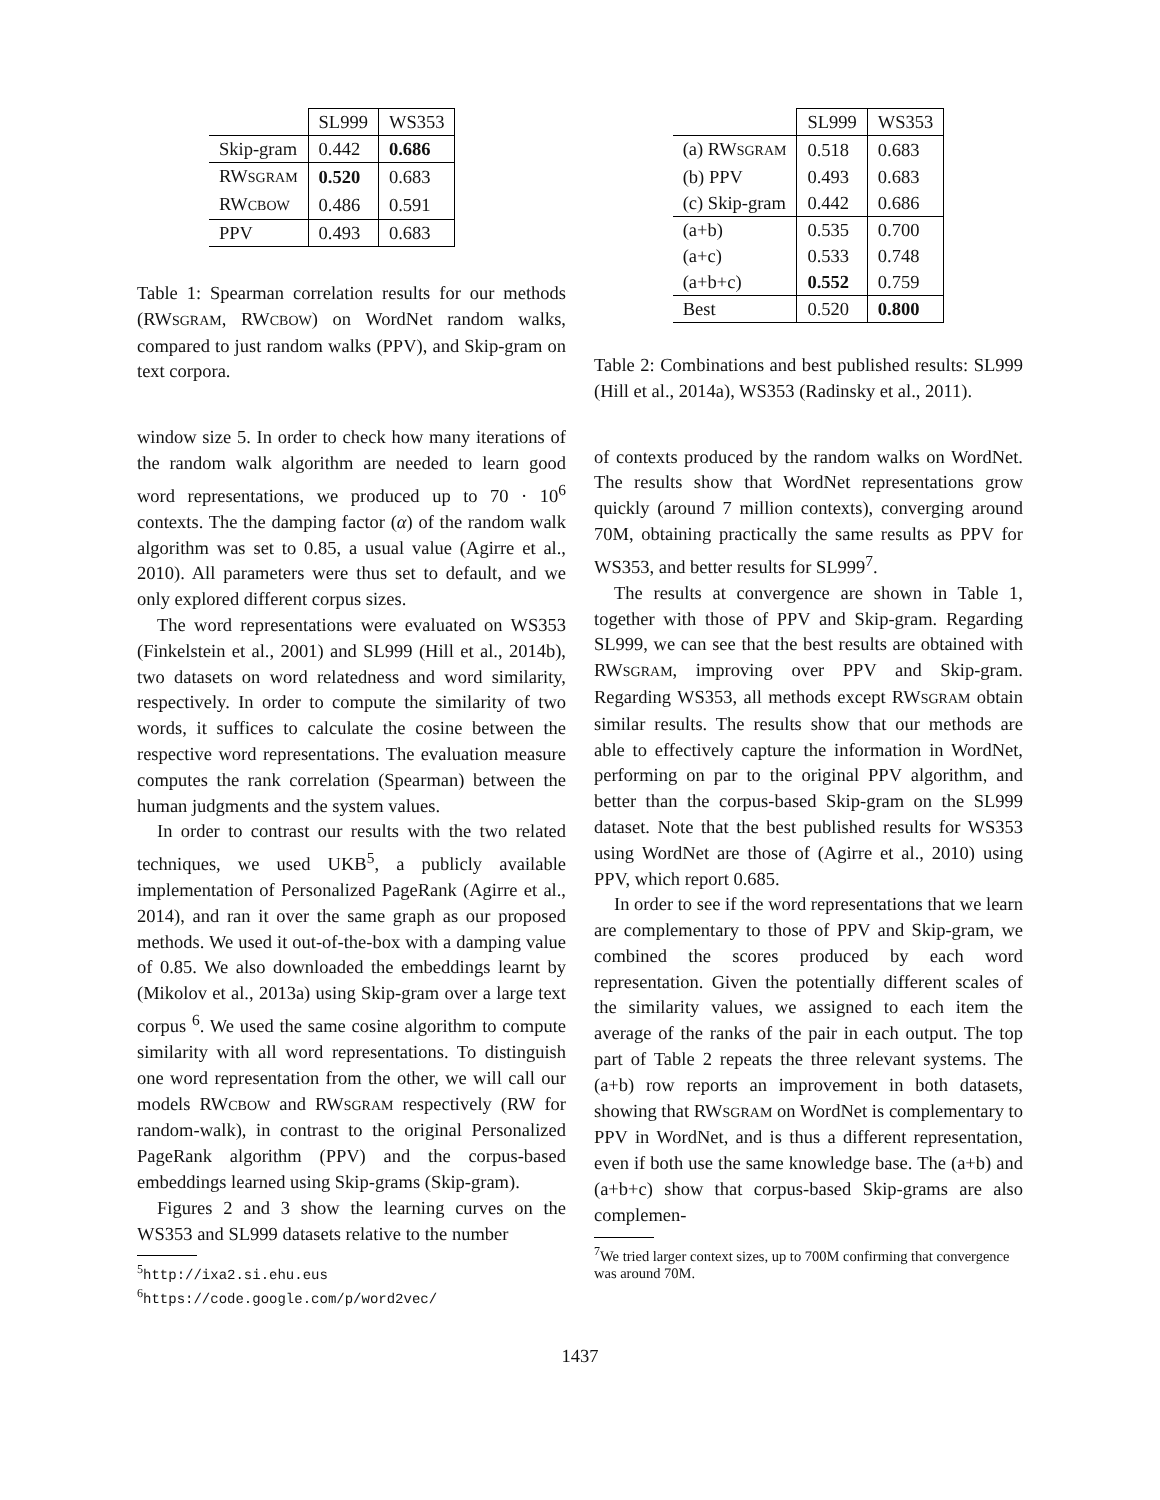| | SL999 | WS353 |
| Skip-gram | 0.442 | 0.686 |
| RW SGRAM | 0.520 | 0.683 |
| RW CBOW | 0.486 | 0.591 |
| PPV | 0.493 | 0.683 |
Table 1: Spearman correlation results for our methods (RWSGRAM, RWCBOW) on WordNet random walks, compared to just random walks (PPV), and Skip-gram on text corpora.
window size 5. In order to check how many iterations of the random walk algorithm are needed to learn good word representations, we produced up to 70 · 10<sup>6</sup> contexts. The the damping factor (α) of the random walk algorithm was set to 0.85, a usual value (Agirre et al., 2010). All parameters were thus set to default, and we only explored different corpus sizes.
The word representations were evaluated on WS353 (Finkelstein et al., 2001) and SL999 (Hill et al., 2014b), two datasets on word relatedness and word similarity, respectively. In order to compute the similarity of two words, it suffices to calculate the cosine between the respective word representations. The evaluation measure computes the rank correlation (Spearman) between the human judgments and the system values.
In order to contrast our results with the two related techniques, we used UKB<sup>5</sup>, a publicly available implementation of Personalized PageRank (Agirre et al., 2014), and ran it over the same graph as our proposed methods. We used it out-of-the-box with a damping value of 0.85. We also downloaded the embeddings learnt by (Mikolov et al., 2013a) using Skip-gram over a large text corpus <sup>6</sup>. We used the same cosine algorithm to compute similarity with all word representations. To distinguish one word representation from the other, we will call our models RWCBOW and RWSGRAM respectively (RW for random-walk), in contrast to the original Personalized PageRank algorithm (PPV) and the corpus-based embeddings learned using Skip-grams (Skip-gram).
Figures 2 and 3 show the learning curves on the WS353 and SL999 datasets relative to the number
<sup>5</sup> http://ixa2.si.ehu.eus
<sup>6</sup> https://code.google.com/p/word2vec/
| | SL999 | WS353 |
| (a) RW SGRAM | 0.518 | 0.683 |
| (b) PPV | 0.493 | 0.683 |
| (c) Skip-gram | 0.442 | 0.686 |
| (a+b) | 0.535 | 0.700 |
| (a+c) | 0.533 | 0.748 |
| (a+b+c) | 0.552 | 0.759 |
| Best | 0.520 | 0.800 |
Table 2: Combinations and best published results: SL999 (Hill et al., 2014a), WS353 (Radinsky et al., 2011).
of contexts produced by the random walks on WordNet. The results show that WordNet representations grow quickly (around 7 million contexts), converging around 70M, obtaining practically the same results as PPV for WS353, and better results for SL999<sup>7</sup>.
The results at convergence are shown in Table 1, together with those of PPV and Skip-gram. Regarding SL999, we can see that the best results are obtained with RWSGRAM, improving over PPV and Skip-gram. Regarding WS353, all methods except RWSGRAM obtain similar results. The results show that our methods are able to effectively capture the information in WordNet, performing on par to the original PPV algorithm, and better than the corpus-based Skip-gram on the SL999 dataset. Note that the best published results for WS353 using WordNet are those of (Agirre et al., 2010) using PPV, which report 0.685.
In order to see if the word representations that we learn are complementary to those of PPV and Skip-gram, we combined the scores produced by each word representation. Given the potentially different scales of the similarity values, we assigned to each item the average of the ranks of the pair in each output. The top part of Table 2 repeats the three relevant systems. The (a+b) row reports an improvement in both datasets, showing that RWSGRAM on WordNet is complementary to PPV in WordNet, and is thus a different representation, even if both use the same knowledge base. The (a+b) and (a+b+c) show that corpus-based Skip-grams are also complemen-
<sup>7</sup> We tried larger context sizes, up to 700M confirming that convergence was around 70M.
1437